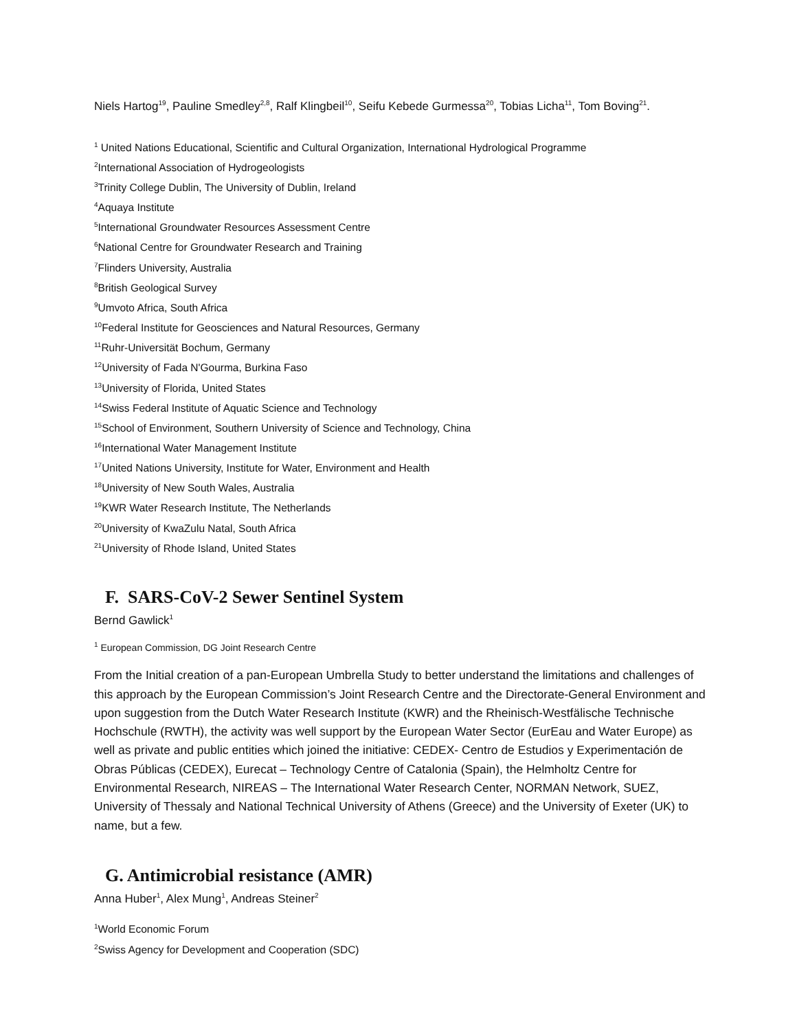Niels Hartog<sup>19</sup>, Pauline Smedley<sup>2,8</sup>, Ralf Klingbeil<sup>10</sup>, Seifu Kebede Gurmessa<sup>20</sup>, Tobias Licha<sup>11</sup>, Tom Boving<sup>21</sup>.
<sup>1</sup> United Nations Educational, Scientific and Cultural Organization, International Hydrological Programme
<sup>2</sup> International Association of Hydrogeologists
<sup>3</sup> Trinity College Dublin, The University of Dublin, Ireland
<sup>4</sup> Aquaya Institute
<sup>5</sup> International Groundwater Resources Assessment Centre
<sup>6</sup> National Centre for Groundwater Research and Training
<sup>7</sup> Flinders University, Australia
<sup>8</sup> British Geological Survey
<sup>9</sup> Umvoto Africa, South Africa
<sup>10</sup> Federal Institute for Geosciences and Natural Resources, Germany
<sup>11</sup> Ruhr-Universität Bochum, Germany
<sup>12</sup> University of Fada N'Gourma, Burkina Faso
<sup>13</sup> University of Florida, United States
<sup>14</sup> Swiss Federal Institute of Aquatic Science and Technology
<sup>15</sup> School of Environment, Southern University of Science and Technology, China
<sup>16</sup> International Water Management Institute
<sup>17</sup> United Nations University, Institute for Water, Environment and Health
<sup>18</sup> University of New South Wales, Australia
<sup>19</sup>KWR Water Research Institute, The Netherlands
<sup>20</sup> University of KwaZulu Natal, South Africa
<sup>21</sup> University of Rhode Island, United States
F. SARS-CoV-2 Sewer Sentinel System
Bernd Gawlick<sup>1</sup>
<sup>1</sup> European Commission, DG Joint Research Centre
From the Initial creation of a pan-European Umbrella Study to better understand the limitations and challenges of this approach by the European Commission’s Joint Research Centre and the Directorate-General Environment and upon suggestion from the Dutch Water Research Institute (KWR) and the Rheinisch-Westfälische Technische Hochschule (RWTH), the activity was well support by the European Water Sector (EurEau and Water Europe) as well as private and public entities which joined the initiative: CEDEX- Centro de Estudios y Experimentación de Obras Públicas (CEDEX), Eurecat – Technology Centre of Catalonia (Spain), the Helmholtz Centre for Environmental Research, NIREAS – The International Water Research Center, NORMAN Network, SUEZ, University of Thessaly and National Technical University of Athens (Greece) and the University of Exeter (UK) to name, but a few.
G. Antimicrobial resistance (AMR)
Anna Huber<sup>1</sup>, Alex Mung<sup>1</sup>, Andreas Steiner<sup>2</sup>
<sup>1</sup> World Economic Forum
<sup>2</sup> Swiss Agency for Development and Cooperation (SDC)